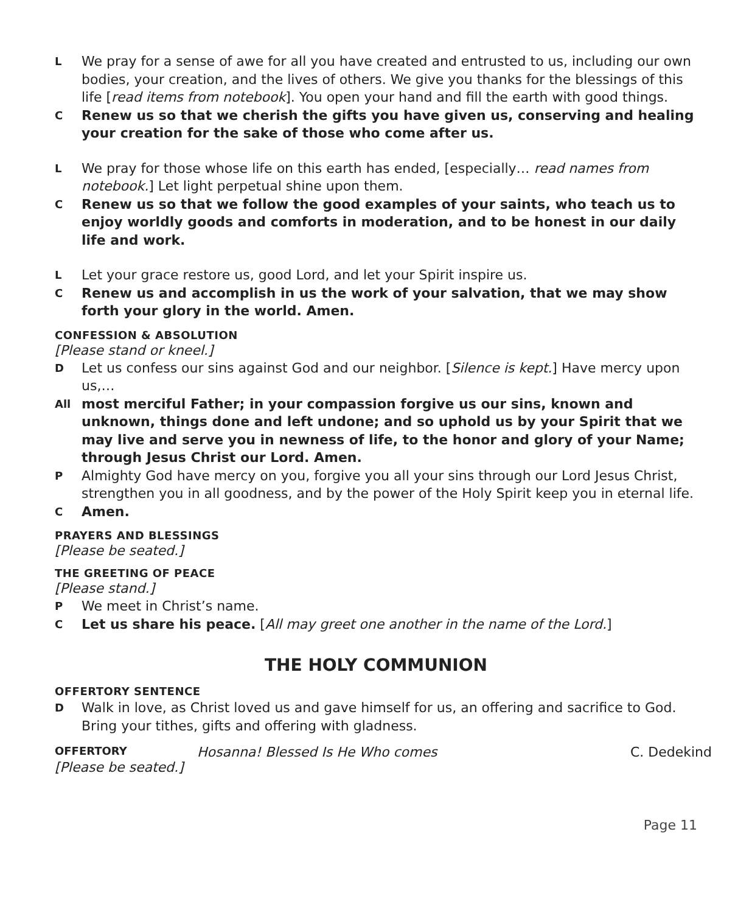L We pray for a sense of awe for all you have created and entrusted to us, including our own bodies, your creation, and the lives of others. We give you thanks for the blessings of this life [read items from notebook]. You open your hand and fill the earth with good things.
C Renew us so that we cherish the gifts you have given us, conserving and healing your creation for the sake of those who come after us.
L We pray for those whose life on this earth has ended, [especially… read names from notebook.] Let light perpetual shine upon them.
C Renew us so that we follow the good examples of your saints, who teach us to enjoy worldly goods and comforts in moderation, and to be honest in our daily life and work.
L Let your grace restore us, good Lord, and let your Spirit inspire us.
C Renew us and accomplish in us the work of your salvation, that we may show forth your glory in the world. Amen.
CONFESSION & ABSOLUTION
[Please stand or kneel.]
D Let us confess our sins against God and our neighbor. [Silence is kept.] Have mercy upon us,…
All most merciful Father; in your compassion forgive us our sins, known and unknown, things done and left undone; and so uphold us by your Spirit that we may live and serve you in newness of life, to the honor and glory of your Name; through Jesus Christ our Lord. Amen.
P Almighty God have mercy on you, forgive you all your sins through our Lord Jesus Christ, strengthen you in all goodness, and by the power of the Holy Spirit keep you in eternal life.
C Amen.
PRAYERS AND BLESSINGS
[Please be seated.]
THE GREETING OF PEACE
[Please stand.]
P We meet in Christ’s name.
C Let us share his peace. [All may greet one another in the name of the Lord.]
THE HOLY COMMUNION
OFFERTORY SENTENCE
D Walk in love, as Christ loved us and gave himself for us, an offering and sacrifice to God. Bring your tithes, gifts and offering with gladness.
OFFERTORY Hosanna! Blessed Is He Who comes C. Dedekind
[Please be seated.]
Page 11